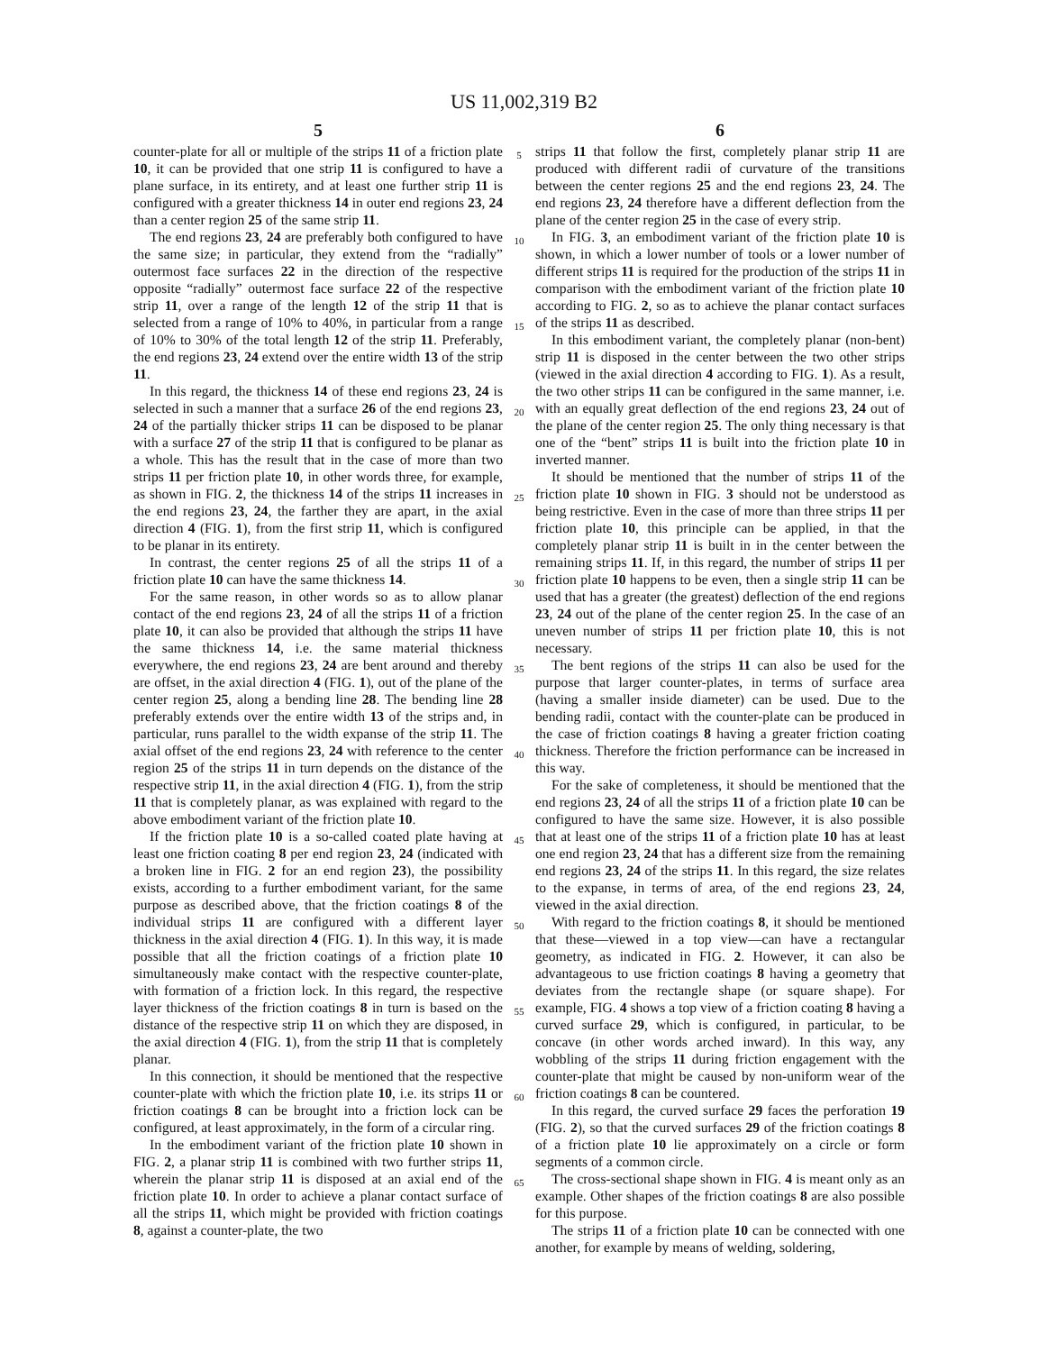US 11,002,319 B2
5
counter-plate for all or multiple of the strips 11 of a friction plate 10, it can be provided that one strip 11 is configured to have a plane surface, in its entirety, and at least one further strip 11 is configured with a greater thickness 14 in outer end regions 23, 24 than a center region 25 of the same strip 11.
The end regions 23, 24 are preferably both configured to have the same size; in particular, they extend from the “radially” outermost face surfaces 22 in the direction of the respective opposite “radially” outermost face surface 22 of the respective strip 11, over a range of the length 12 of the strip 11 that is selected from a range of 10% to 40%, in particular from a range of 10% to 30% of the total length 12 of the strip 11. Preferably, the end regions 23, 24 extend over the entire width 13 of the strip 11.
In this regard, the thickness 14 of these end regions 23, 24 is selected in such a manner that a surface 26 of the end regions 23, 24 of the partially thicker strips 11 can be disposed to be planar with a surface 27 of the strip 11 that is configured to be planar as a whole. This has the result that in the case of more than two strips 11 per friction plate 10, in other words three, for example, as shown in FIG. 2, the thickness 14 of the strips 11 increases in the end regions 23, 24, the farther they are apart, in the axial direction 4 (FIG. 1), from the first strip 11, which is configured to be planar in its entirety.
In contrast, the center regions 25 of all the strips 11 of a friction plate 10 can have the same thickness 14.
For the same reason, in other words so as to allow planar contact of the end regions 23, 24 of all the strips 11 of a friction plate 10, it can also be provided that although the strips 11 have the same thickness 14, i.e. the same material thickness everywhere, the end regions 23, 24 are bent around and thereby are offset, in the axial direction 4 (FIG. 1), out of the plane of the center region 25, along a bending line 28. The bending line 28 preferably extends over the entire width 13 of the strips and, in particular, runs parallel to the width expanse of the strip 11. The axial offset of the end regions 23, 24 with reference to the center region 25 of the strips 11 in turn depends on the distance of the respective strip 11, in the axial direction 4 (FIG. 1), from the strip 11 that is completely planar, as was explained with regard to the above embodiment variant of the friction plate 10.
If the friction plate 10 is a so-called coated plate having at least one friction coating 8 per end region 23, 24 (indicated with a broken line in FIG. 2 for an end region 23), the possibility exists, according to a further embodiment variant, for the same purpose as described above, that the friction coatings 8 of the individual strips 11 are configured with a different layer thickness in the axial direction 4 (FIG. 1). In this way, it is made possible that all the friction coatings of a friction plate 10 simultaneously make contact with the respective counter-plate, with formation of a friction lock. In this regard, the respective layer thickness of the friction coatings 8 in turn is based on the distance of the respective strip 11 on which they are disposed, in the axial direction 4 (FIG. 1), from the strip 11 that is completely planar.
In this connection, it should be mentioned that the respective counter-plate with which the friction plate 10, i.e. its strips 11 or friction coatings 8 can be brought into a friction lock can be configured, at least approximately, in the form of a circular ring.
In the embodiment variant of the friction plate 10 shown in FIG. 2, a planar strip 11 is combined with two further strips 11, wherein the planar strip 11 is disposed at an axial end of the friction plate 10. In order to achieve a planar contact surface of all the strips 11, which might be provided with friction coatings 8, against a counter-plate, the two
5
10
15
20
25
30
35
40
45
50
55
60
65
6
strips 11 that follow the first, completely planar strip 11 are produced with different radii of curvature of the transitions between the center regions 25 and the end regions 23, 24. The end regions 23, 24 therefore have a different deflection from the plane of the center region 25 in the case of every strip.
In FIG. 3, an embodiment variant of the friction plate 10 is shown, in which a lower number of tools or a lower number of different strips 11 is required for the production of the strips 11 in comparison with the embodiment variant of the friction plate 10 according to FIG. 2, so as to achieve the planar contact surfaces of the strips 11 as described.
In this embodiment variant, the completely planar (non-bent) strip 11 is disposed in the center between the two other strips (viewed in the axial direction 4 according to FIG. 1). As a result, the two other strips 11 can be configured in the same manner, i.e. with an equally great deflection of the end regions 23, 24 out of the plane of the center region 25. The only thing necessary is that one of the “bent” strips 11 is built into the friction plate 10 in inverted manner.
It should be mentioned that the number of strips 11 of the friction plate 10 shown in FIG. 3 should not be understood as being restrictive. Even in the case of more than three strips 11 per friction plate 10, this principle can be applied, in that the completely planar strip 11 is built in in the center between the remaining strips 11. If, in this regard, the number of strips 11 per friction plate 10 happens to be even, then a single strip 11 can be used that has a greater (the greatest) deflection of the end regions 23, 24 out of the plane of the center region 25. In the case of an uneven number of strips 11 per friction plate 10, this is not necessary.
The bent regions of the strips 11 can also be used for the purpose that larger counter-plates, in terms of surface area (having a smaller inside diameter) can be used. Due to the bending radii, contact with the counter-plate can be produced in the case of friction coatings 8 having a greater friction coating thickness. Therefore the friction performance can be increased in this way.
For the sake of completeness, it should be mentioned that the end regions 23, 24 of all the strips 11 of a friction plate 10 can be configured to have the same size. However, it is also possible that at least one of the strips 11 of a friction plate 10 has at least one end region 23, 24 that has a different size from the remaining end regions 23, 24 of the strips 11. In this regard, the size relates to the expanse, in terms of area, of the end regions 23, 24, viewed in the axial direction.
With regard to the friction coatings 8, it should be mentioned that these—viewed in a top view—can have a rectangular geometry, as indicated in FIG. 2. However, it can also be advantageous to use friction coatings 8 having a geometry that deviates from the rectangle shape (or square shape). For example, FIG. 4 shows a top view of a friction coating 8 having a curved surface 29, which is configured, in particular, to be concave (in other words arched inward). In this way, any wobbling of the strips 11 during friction engagement with the counter-plate that might be caused by non-uniform wear of the friction coatings 8 can be countered.
In this regard, the curved surface 29 faces the perforation 19 (FIG. 2), so that the curved surfaces 29 of the friction coatings 8 of a friction plate 10 lie approximately on a circle or form segments of a common circle.
The cross-sectional shape shown in FIG. 4 is meant only as an example. Other shapes of the friction coatings 8 are also possible for this purpose.
The strips 11 of a friction plate 10 can be connected with one another, for example by means of welding, soldering,